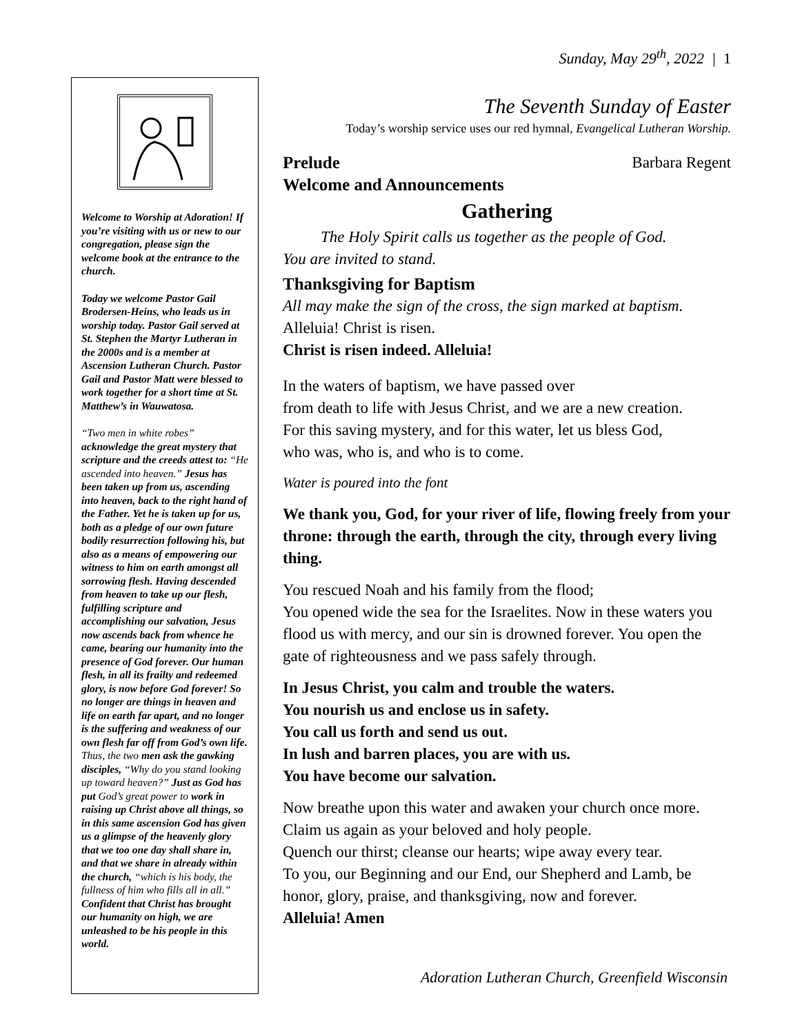Sunday, May 29<sup>th</sup>, 2022 | 1
Welcome to Worship at Adoration! If you’re visiting with us or new to our congregation, please sign the welcome book at the entrance to the church.
Today we welcome Pastor Gail Brodersen-Heins, who leads us in worship today. Pastor Gail served at St. Stephen the Martyr Lutheran in the 2000s and is a member at Ascension Lutheran Church. Pastor Gail and Pastor Matt were blessed to work together for a short time at St. Matthew’s in Wauwatosa.
“Two men in white robes” acknowledge the great mystery that scripture and the creeds attest to: “He ascended into heaven.” Jesus has been taken up from us, ascending into heaven, back to the right hand of the Father. Yet he is taken up for us, both as a pledge of our own future bodily resurrection following his, but also as a means of empowering our witness to him on earth amongst all sorrowing flesh. Having descended from heaven to take up our flesh, fulfilling scripture and accomplishing our salvation, Jesus now ascends back from whence he came, bearing our humanity into the presence of God forever. Our human flesh, in all its frailty and redeemed glory, is now before God forever! So no longer are things in heaven and life on earth far apart, and no longer is the suffering and weakness of our own flesh far off from God’s own life. Thus, the two men ask the gawking disciples, “Why do you stand looking up toward heaven?” Just as God has put God’s great power to work in raising up Christ above all things, so in this same ascension God has given us a glimpse of the heavenly glory that we too one day shall share in, and that we share in already within the church, “which is his body, the fullness of him who fills all in all.” Confident that Christ has brought our humanity on high, we are unleashed to be his people in this world.
The Seventh Sunday of Easter
Today’s worship service uses our red hymnal, Evangelical Lutheran Worship.
Prelude Barbara Regent
Welcome and Announcements
Gathering
The Holy Spirit calls us together as the people of God.
You are invited to stand.
Thanksgiving for Baptism
All may make the sign of the cross, the sign marked at baptism.
Alleluia! Christ is risen.
Christ is risen indeed. Alleluia!
In the waters of baptism, we have passed over
from death to life with Jesus Christ, and we are a new creation.
For this saving mystery, and for this water, let us bless God,
who was, who is, and who is to come.
Water is poured into the font
We thank you, God, for your river of life, flowing freely from your throne: through the earth, through the city, through every living thing.
You rescued Noah and his family from the flood;
You opened wide the sea for the Israelites. Now in these waters you flood us with mercy, and our sin is drowned forever. You open the gate of righteousness and we pass safely through.
In Jesus Christ, you calm and trouble the waters.
You nourish us and enclose us in safety.
You call us forth and send us out.
In lush and barren places, you are with us.
You have become our salvation.
Now breathe upon this water and awaken your church once more. Claim us again as your beloved and holy people.
Quench our thirst; cleanse our hearts; wipe away every tear.
To you, our Beginning and our End, our Shepherd and Lamb, be honor, glory, praise, and thanksgiving, now and forever.
Alleluia! Amen
Adoration Lutheran Church, Greenfield Wisconsin